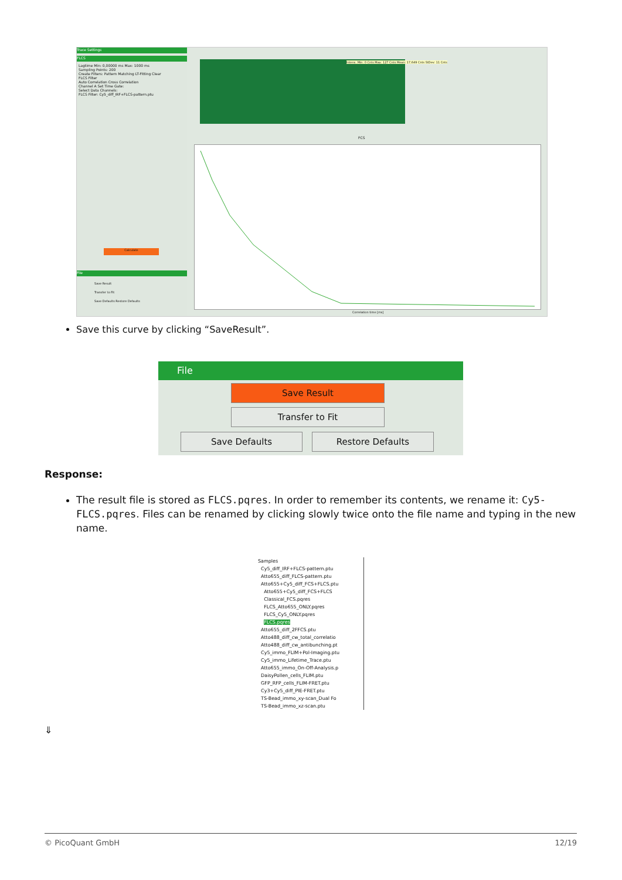Trace Settings
FLCS
Lagtime Min: 0,00000 ms Max: 1000 ms
Sampling Points: 200
Create Filters: Pattern Matching LT-Fitting Clear
FLCS Filter
Auto Correlation Cross Correlation
Channel A Set Time Gate:
Select Data Channels:
FLCS Filter: Cy5_diff_IRF+FLCS-pattern.ptu
Calculate
File
Save Result
Transfer to Fit
Save Defaults Restore Defaults
Intens. Min: 0 Cnts Max: 127 Cnts Mean: 17,649 Cnts StDev: 11 Cnts
FCS
Correlation time [ms]
Save this curve by clicking “SaveResult”.
File
Save Result
Transfer to Fit
Save Defaults Restore Defaults
Response:
The result file is stored as FLCS.pqres. In order to remember its contents, we rename it: Cy5-FLCS.pqres. Files can be renamed by clicking slowly twice onto the file name and typing in the new name.
Samples
Cy5_diff_IRF+FLCS-pattern.ptu
Atto655_diff_FLCS-pattern.ptu
Atto655+Cy5_diff_FCS+FLCS.ptu
Atto655+Cy5_diff_FCS+FLCS
Classical_FCS.pqres
FLCS_Atto655_ONLY.pqres
FLCS_Cy5_ONLY.pqres
FLCS.pqres
Atto655_diff_2FFCS.ptu
Atto488_diff_cw_total_correlatio
Atto488_diff_cw_antibunching.pt
Cy5_immo_FLIM+Pol-Imaging.ptu
Cy5_immo_Lifetime_Trace.ptu
Atto655_immo_On-Off-Analysis.p
DaisyPollen_cells_FLIM.ptu
GFP_RFP_cells_FLIM-FRET.ptu
Cy3+Cy5_diff_PIE-FRET.ptu
TS-Bead_immo_xy-scan_Dual Fo
TS-Bead_immo_xz-scan.ptu
⇓
© PicoQuant GmbH 12/19